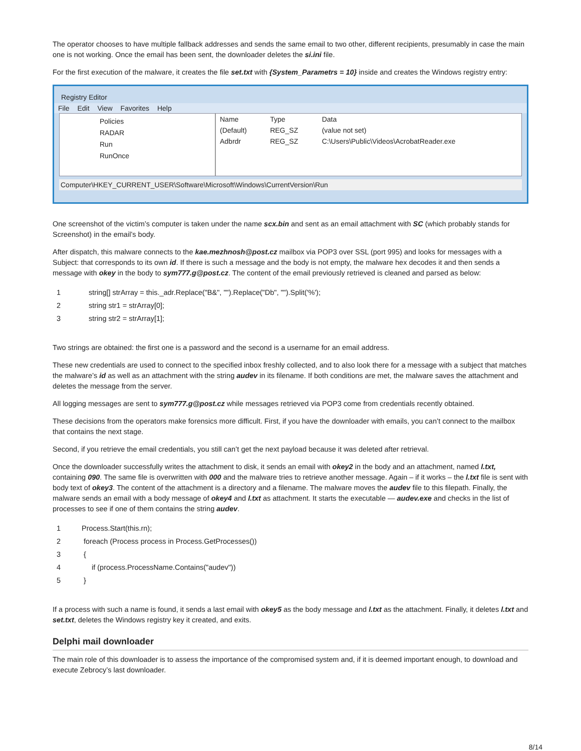The operator chooses to have multiple fallback addresses and sends the same email to two other, different recipients, presumably in case the main one is not working. Once the email has been sent, the downloader deletes the si.ini file.
For the first execution of the malware, it creates the file set.txt with {System_Parametrs = 10} inside and creates the Windows registry entry:
Registry Editor
File Edit View Favorites Help
Policies
RADAR
Run
RunOnce
| Name | Type | Data |
| --- | --- | --- |
| (Default) | REG_SZ | (value not set) |
| Adbrdr | REG_SZ | C:\Users\Public\Videos\AcrobatReader.exe |
Computer\HKEY_CURRENT_USER\Software\Microsoft\Windows\CurrentVersion\Run
One screenshot of the victim’s computer is taken under the name scx.bin and sent as an email attachment with SC (which probably stands for Screenshot) in the email’s body.
After dispatch, this malware connects to the kae.mezhnosh@post.cz mailbox via POP3 over SSL (port 995) and looks for messages with a Subject: that corresponds to its own id. If there is such a message and the body is not empty, the malware hex decodes it and then sends a message with okey in the body to sym777.g@post.cz. The content of the email previously retrieved is cleaned and parsed as below:
1 string[] strArray = this._adr.Replace("B&", "").Replace("Db", "").Split('%');
2 string str1 = strArray[0];
3 string str2 = strArray[1];
Two strings are obtained: the first one is a password and the second is a username for an email address.
These new credentials are used to connect to the specified inbox freshly collected, and to also look there for a message with a subject that matches the malware’s id as well as an attachment with the string audev in its filename. If both conditions are met, the malware saves the attachment and deletes the message from the server.
All logging messages are sent to sym777.g@post.cz while messages retrieved via POP3 come from credentials recently obtained.
These decisions from the operators make forensics more difficult. First, if you have the downloader with emails, you can’t connect to the mailbox that contains the next stage.
Second, if you retrieve the email credentials, you still can’t get the next payload because it was deleted after retrieval.
Once the downloader successfully writes the attachment to disk, it sends an email with okey2 in the body and an attachment, named l.txt, containing 090. The same file is overwritten with 000 and the malware tries to retrieve another message. Again – if it works – the l.txt file is sent with body text of okey3. The content of the attachment is a directory and a filename. The malware moves the audev file to this filepath. Finally, the malware sends an email with a body message of okey4 and l.txt as attachment. It starts the executable — audev.exe and checks in the list of processes to see if one of them contains the string audev.
1 Process.Start(this.rn);
2 foreach (Process process in Process.GetProcesses())
3 {
4 if (process.ProcessName.Contains("audev"))
5 }
If a process with such a name is found, it sends a last email with okey5 as the body message and l.txt as the attachment. Finally, it deletes l.txt and set.txt, deletes the Windows registry key it created, and exits.
Delphi mail downloader
The main role of this downloader is to assess the importance of the compromised system and, if it is deemed important enough, to download and execute Zebrocy’s last downloader.
8/14